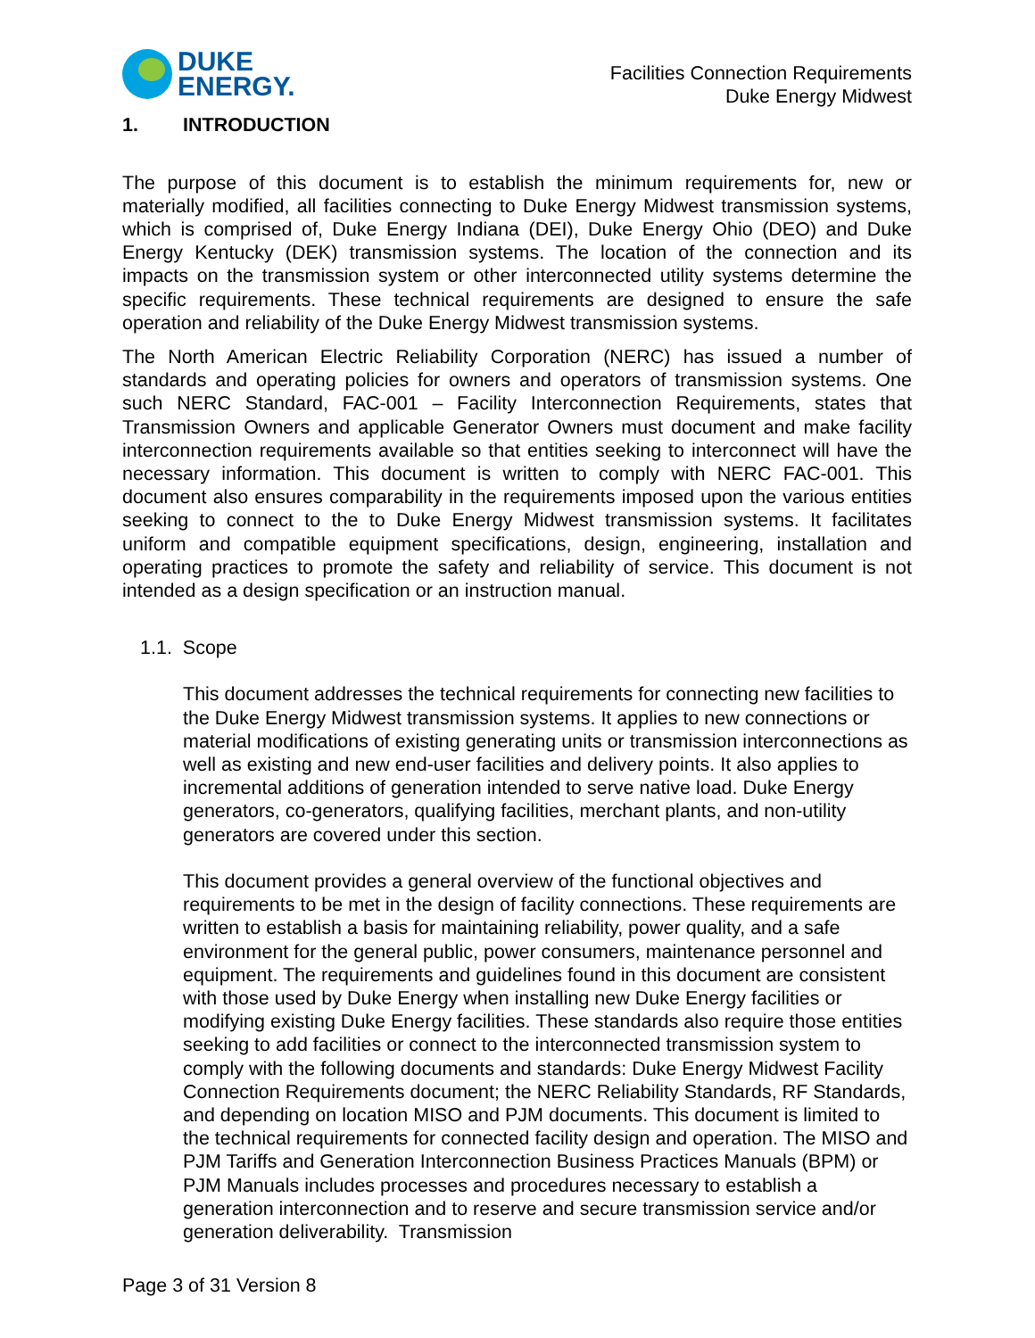DUKE
ENERGY.
Facilities Connection Requirements
Duke Energy Midwest
1. INTRODUCTION
The purpose of this document is to establish the minimum requirements for, new or materially modified, all facilities connecting to Duke Energy Midwest transmission systems, which is comprised of, Duke Energy Indiana (DEI), Duke Energy Ohio (DEO) and Duke Energy Kentucky (DEK) transmission systems. The location of the connection and its impacts on the transmission system or other interconnected utility systems determine the specific requirements. These technical requirements are designed to ensure the safe operation and reliability of the Duke Energy Midwest transmission systems.
The North American Electric Reliability Corporation (NERC) has issued a number of standards and operating policies for owners and operators of transmission systems. One such NERC Standard, FAC-001 – Facility Interconnection Requirements, states that Transmission Owners and applicable Generator Owners must document and make facility interconnection requirements available so that entities seeking to interconnect will have the necessary information. This document is written to comply with NERC FAC-001. This document also ensures comparability in the requirements imposed upon the various entities seeking to connect to the to Duke Energy Midwest transmission systems. It facilitates uniform and compatible equipment specifications, design, engineering, installation and operating practices to promote the safety and reliability of service. This document is not intended as a design specification or an instruction manual.
1.1. Scope
This document addresses the technical requirements for connecting new facilities to the Duke Energy Midwest transmission systems. It applies to new connections or material modifications of existing generating units or transmission interconnections as well as existing and new end-user facilities and delivery points. It also applies to incremental additions of generation intended to serve native load. Duke Energy generators, co-generators, qualifying facilities, merchant plants, and non-utility generators are covered under this section.
This document provides a general overview of the functional objectives and requirements to be met in the design of facility connections. These requirements are written to establish a basis for maintaining reliability, power quality, and a safe environment for the general public, power consumers, maintenance personnel and equipment. The requirements and guidelines found in this document are consistent with those used by Duke Energy when installing new Duke Energy facilities or modifying existing Duke Energy facilities. These standards also require those entities seeking to add facilities or connect to the interconnected transmission system to comply with the following documents and standards: Duke Energy Midwest Facility Connection Requirements document; the NERC Reliability Standards, RF Standards, and depending on location MISO and PJM documents. This document is limited to the technical requirements for connected facility design and operation. The MISO and PJM Tariffs and Generation Interconnection Business Practices Manuals (BPM) or PJM Manuals includes processes and procedures necessary to establish a generation interconnection and to reserve and secure transmission service and/or generation deliverability. Transmission
Page 3 of 31 Version 8